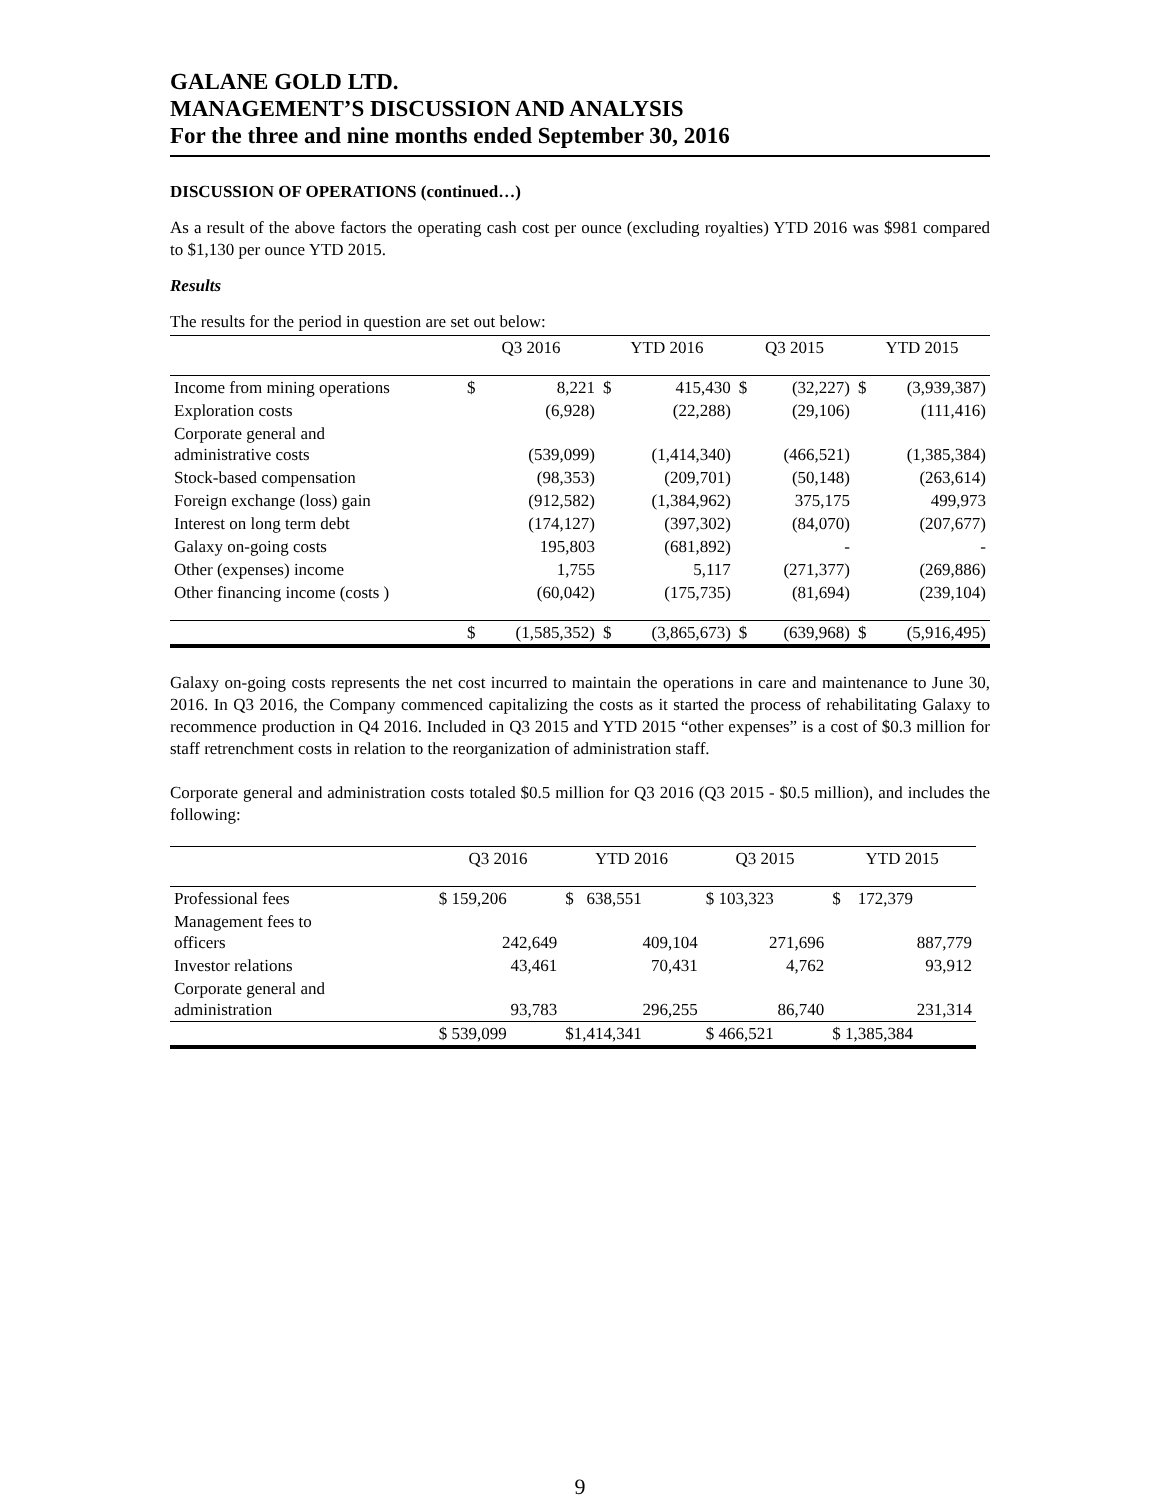GALANE GOLD LTD.
MANAGEMENT’S DISCUSSION AND ANALYSIS
For the three and nine months ended September 30, 2016
DISCUSSION OF OPERATIONS (continued…)
As a result of the above factors the operating cash cost per ounce (excluding royalties) YTD 2016 was $981 compared to $1,130 per ounce YTD 2015.
Results
The results for the period in question are set out below:
| | Q3 2016 | | YTD 2016 | | Q3 2015 | | YTD 2015 | |
| --- | --- | --- | --- | --- | --- | --- | --- | --- |
| Income from mining operations | $ | 8,221 | $ | 415,430 | $ | (32,227) | $ | (3,939,387) |
| Exploration costs | | (6,928) | | (22,288) | | (29,106) | | (111,416) |
| Corporate general and administrative costs | | (539,099) | | (1,414,340) | | (466,521) | | (1,385,384) |
| Stock-based compensation | | (98,353) | | (209,701) | | (50,148) | | (263,614) |
| Foreign exchange (loss) gain | | (912,582) | | (1,384,962) | | 375,175 | | 499,973 |
| Interest on long term debt | | (174,127) | | (397,302) | | (84,070) | | (207,677) |
| Galaxy on-going costs | | 195,803 | | (681,892) | | - | | - |
| Other (expenses) income | | 1,755 | | 5,117 | | (271,377) | | (269,886) |
| Other financing income (costs ) | | (60,042) | | (175,735) | | (81,694) | | (239,104) |
| | $ | (1,585,352) | $ | (3,865,673) | $ | (639,968) | $ | (5,916,495) |
Galaxy on-going costs represents the net cost incurred to maintain the operations in care and maintenance to June 30, 2016. In Q3 2016, the Company commenced capitalizing the costs as it started the process of rehabilitating Galaxy to recommence production in Q4 2016. Included in Q3 2015 and YTD 2015 “other expenses” is a cost of $0.3 million for staff retrenchment costs in relation to the reorganization of administration staff.
Corporate general and administration costs totaled $0.5 million for Q3 2016 (Q3 2015 - $0.5 million), and includes the following:
| | Q3 2016 | YTD 2016 | Q3 2015 | YTD 2015 |
| --- | --- | --- | --- | --- |
| Professional fees | $ 159,206 | $ 638,551 | $ 103,323 | $ 172,379 |
| Management fees to officers | 242,649 | 409,104 | 271,696 | 887,779 |
| Investor relations | 43,461 | 70,431 | 4,762 | 93,912 |
| Corporate general and administration | 93,783 | 296,255 | 86,740 | 231,314 |
| | $ 539,099 | $1,414,341 | $ 466,521 | $ 1,385,384 |
9